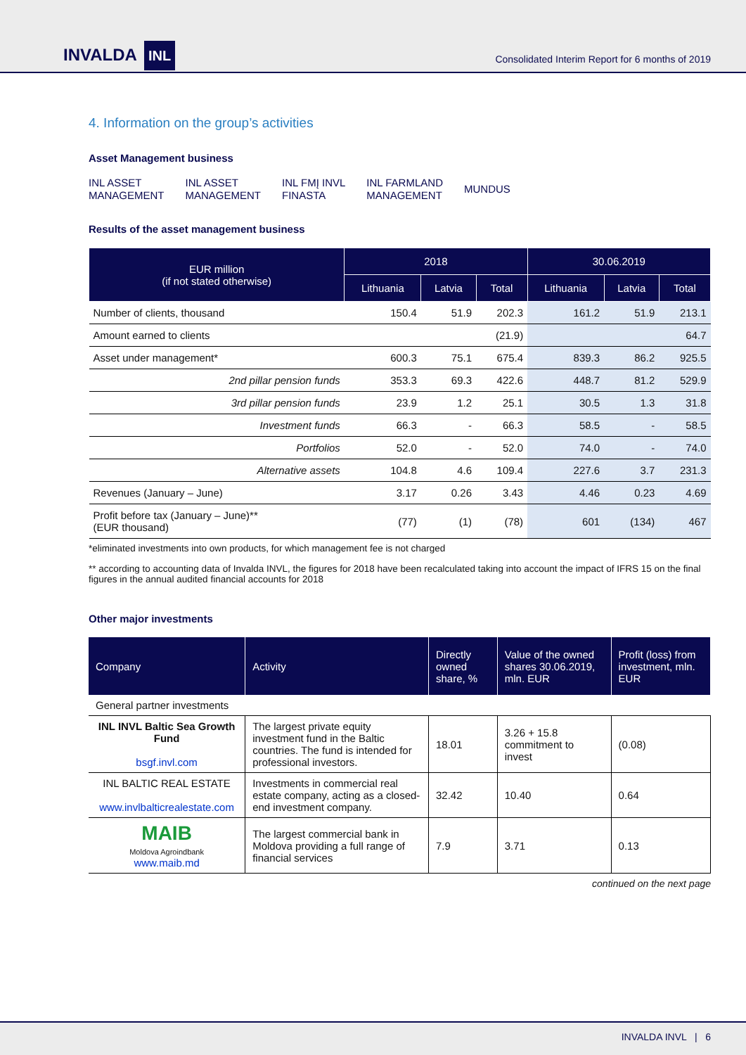INVALDA INL
Consolidated Interim Report for 6 months of 2019
4. Information on the group’s activities
Asset Management business
INL ASSET
MANAGEMENT
INL ASSET
MANAGEMENT
INL FMĮ INVL
FINASTA
INL FARMLAND
MANAGEMENT
MUNDUS
Results of the asset management business
| EUR million (if not stated otherwise) | 2018 | | | 30.06.2019 | | |
| --- | --- | --- | --- | --- | --- | --- |
| | Lithuania | Latvia | Total | Lithuania | Latvia | Total |
| Number of clients, thousand | 150.4 | 51.9 | 202.3 | 161.2 | 51.9 | 213.1 |
| Amount earned to clients | (21.9) | | | 64.7 | | |
| Asset under management* | 600.3 | 75.1 | 675.4 | 839.3 | 86.2 | 925.5 |
| 2nd pillar pension funds | 353.3 | 69.3 | 422.6 | 448.7 | 81.2 | 529.9 |
| 3rd pillar pension funds | 23.9 | 1.2 | 25.1 | 30.5 | 1.3 | 31.8 |
| Investment funds | 66.3 | - | 66.3 | 58.5 | - | 58.5 |
| Portfolios | 52.0 | - | 52.0 | 74.0 | - | 74.0 |
| Alternative assets | 104.8 | 4.6 | 109.4 | 227.6 | 3.7 | 231.3 |
| Revenues (January – June) | 3.17 | 0.26 | 3.43 | 4.46 | 0.23 | 4.69 |
| Profit before tax (January – June)** (EUR thousand) | (77) | (1) | (78) | 601 | (134) | 467 |
*eliminated investments into own products, for which management fee is not charged
** according to accounting data of Invalda INVL, the figures for 2018 have been recalculated taking into account the impact of IFRS 15 on the final figures in the annual audited financial accounts for 2018
Other major investments
| Company | Activity | Directly owned share, % | Value of the owned shares 30.06.2019, mln. EUR | Profit (loss) from investment, mln. EUR |
| --- | --- | --- | --- | --- |
| General partner investments | | | | |
| INL INVL Baltic Sea Growth Fund bsgf.invl.com | The largest private equity investment fund in the Baltic countries. The fund is intended for professional investors. | 18.01 | 3.26 + 15.8 commitment to invest | (0.08) |
| INL BALTIC REAL ESTATE www.invlbalticrealestate.com | Investments in commercial real estate company, acting as a closed-end investment company. | 32.42 | 10.40 | 0.64 |
| MAIB Moldova Agroindbank www.maib.md | The largest commercial bank in Moldova providing a full range of financial services | 7.9 | 3.71 | 0.13 |
continued on the next page
INVALDA INVL | 6